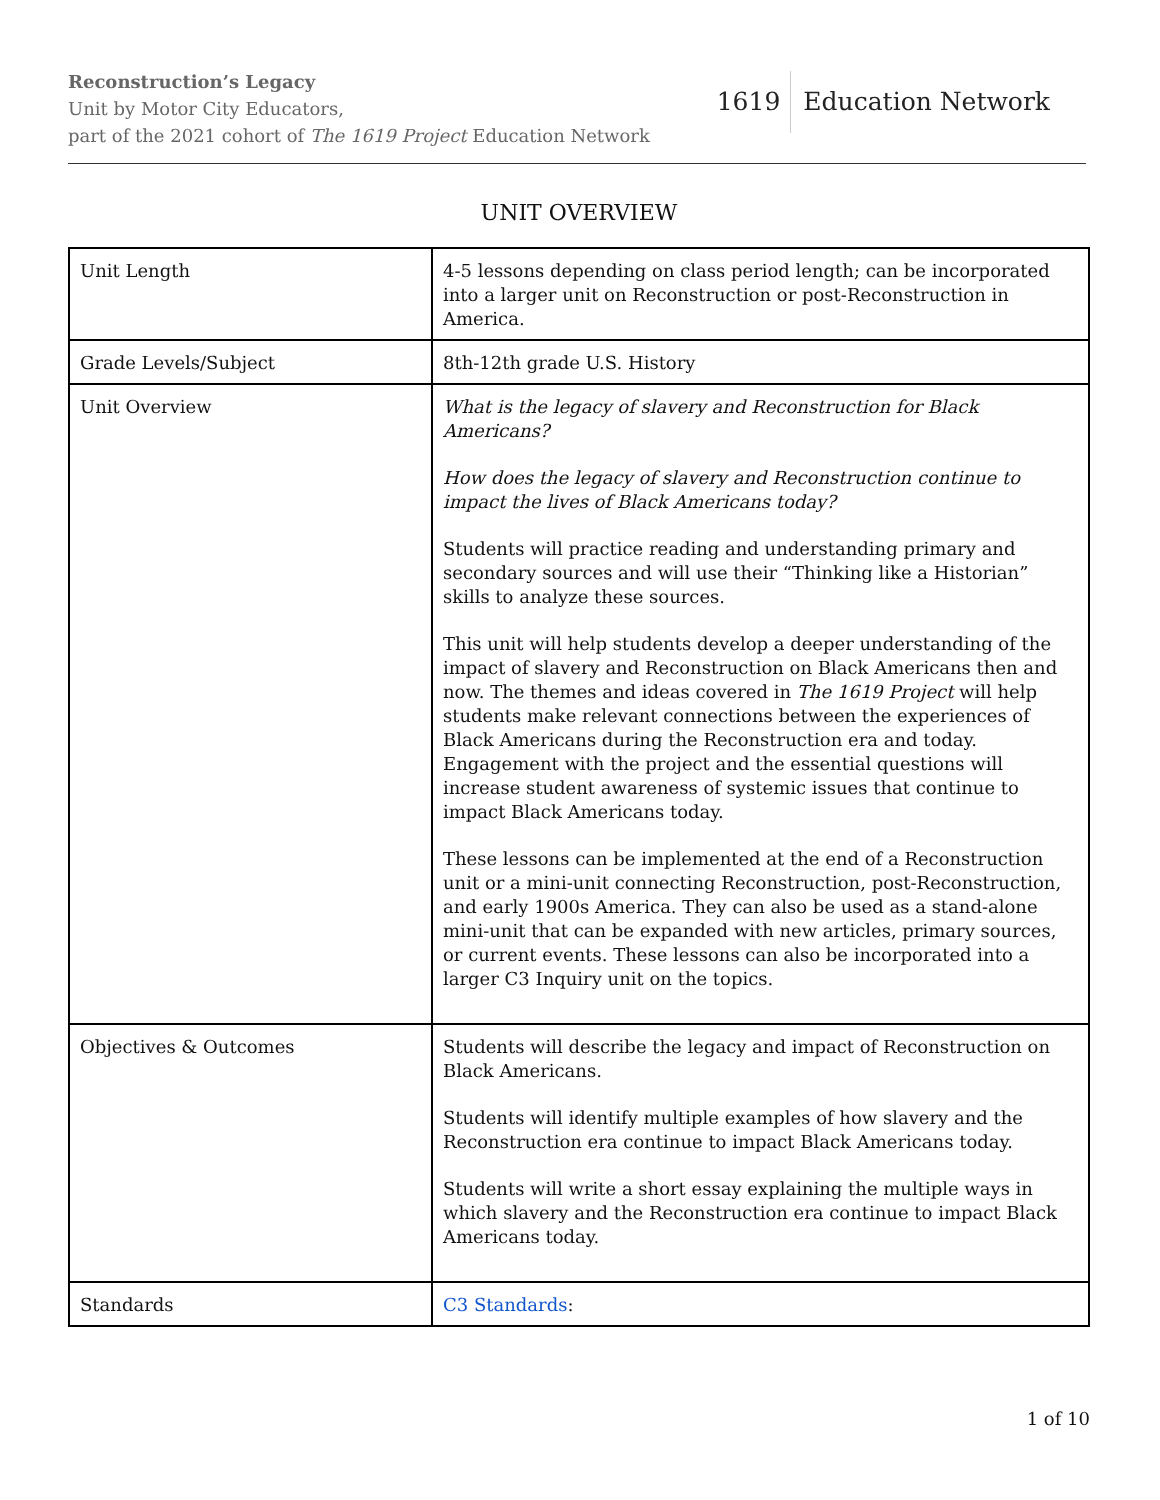Reconstruction’s Legacy
Unit by Motor City Educators,
part of the 2021 cohort of The 1619 Project Education Network
1619 Education Network
UNIT OVERVIEW
| Unit Length | 4-5 lessons depending on class period length; can be incorporated into a larger unit on Reconstruction or post-Reconstruction in America. |
| Grade Levels/Subject | 8th-12th grade U.S. History |
| Unit Overview | What is the legacy of slavery and Reconstruction for Black Americans? How does the legacy of slavery and Reconstruction continue to impact the lives of Black Americans today? Students will practice reading and understanding primary and secondary sources and will use their “Thinking like a Historian” skills to analyze these sources. This unit will help students develop a deeper understanding of the impact of slavery and Reconstruction on Black Americans then and now. The themes and ideas covered in The 1619 Project will help students make relevant connections between the experiences of Black Americans during the Reconstruction era and today. Engagement with the project and the essential questions will increase student awareness of systemic issues that continue to impact Black Americans today. These lessons can be implemented at the end of a Reconstruction unit or a mini-unit connecting Reconstruction, post-Reconstruction, and early 1900s America. They can also be used as a stand-alone mini-unit that can be expanded with new articles, primary sources, or current events. These lessons can also be incorporated into a larger C3 Inquiry unit on the topics. |
| Objectives & Outcomes | Students will describe the legacy and impact of Reconstruction on Black Americans. Students will identify multiple examples of how slavery and the Reconstruction era continue to impact Black Americans today. Students will write a short essay explaining the multiple ways in which slavery and the Reconstruction era continue to impact Black Americans today. |
| Standards | C3 Standards : |
1 of 10